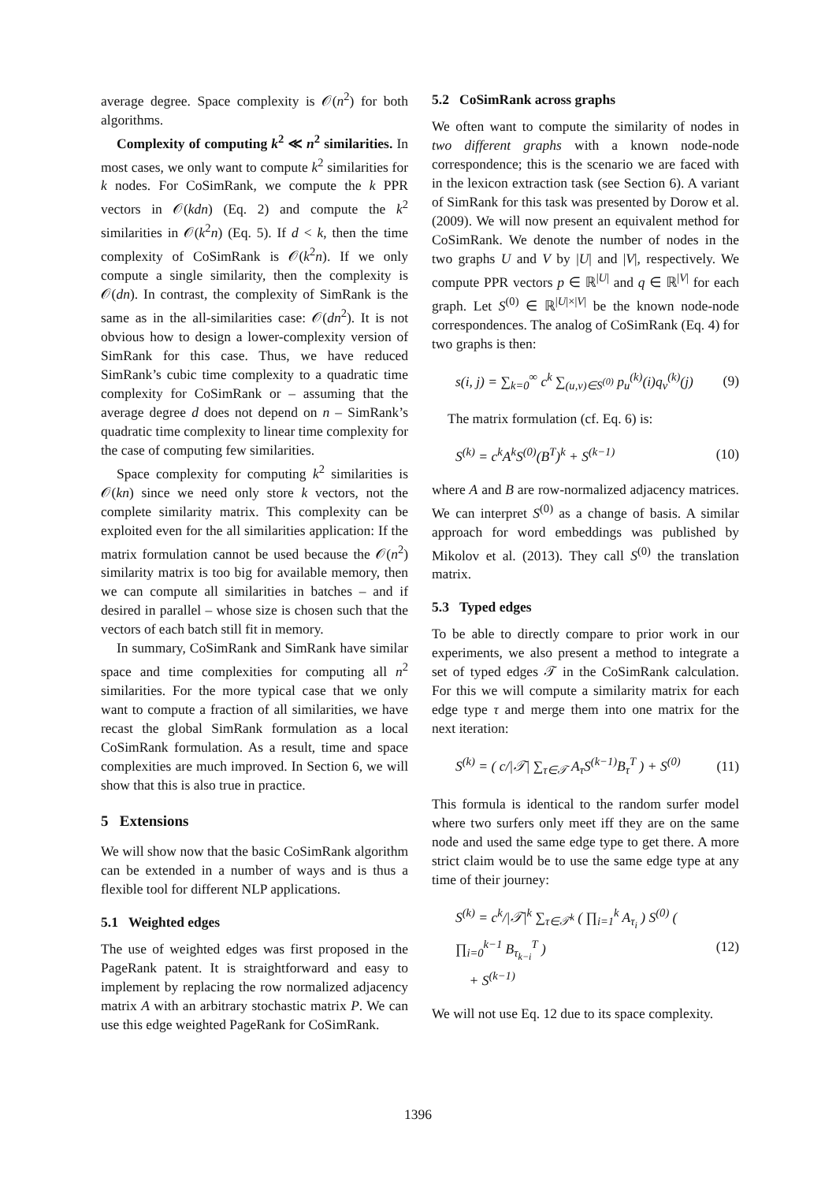average degree. Space complexity is 𝒪(n<sup>2</sup>) for both algorithms.
Complexity of computing k<sup>2</sup> ≪ n<sup>2</sup> similarities. In most cases, we only want to compute k<sup>2</sup> similarities for k nodes. For CoSimRank, we compute the k PPR vectors in 𝒪(kdn) (Eq. 2) and compute the k<sup>2</sup> similarities in 𝒪(k<sup>2</sup>n) (Eq. 5). If d < k, then the time complexity of CoSimRank is 𝒪(k<sup>2</sup>n). If we only compute a single similarity, then the complexity is 𝒪(dn). In contrast, the complexity of SimRank is the same as in the all-similarities case: 𝒪(dn<sup>2</sup>). It is not obvious how to design a lower-complexity version of SimRank for this case. Thus, we have reduced SimRank’s cubic time complexity to a quadratic time complexity for CoSimRank or – assuming that the average degree d does not depend on n – SimRank’s quadratic time complexity to linear time complexity for the case of computing few similarities.
Space complexity for computing k<sup>2</sup> similarities is 𝒪(kn) since we need only store k vectors, not the complete similarity matrix. This complexity can be exploited even for the all similarities application: If the matrix formulation cannot be used because the 𝒪(n<sup>2</sup>) similarity matrix is too big for available memory, then we can compute all similarities in batches – and if desired in parallel – whose size is chosen such that the vectors of each batch still fit in memory.
In summary, CoSimRank and SimRank have similar space and time complexities for computing all n<sup>2</sup> similarities. For the more typical case that we only want to compute a fraction of all similarities, we have recast the global SimRank formulation as a local CoSimRank formulation. As a result, time and space complexities are much improved. In Section 6, we will show that this is also true in practice.
5 Extensions
We will show now that the basic CoSimRank algorithm can be extended in a number of ways and is thus a flexible tool for different NLP applications.
5.1 Weighted edges
The use of weighted edges was first proposed in the PageRank patent. It is straightforward and easy to implement by replacing the row normalized adjacency matrix A with an arbitrary stochastic matrix P. We can use this edge weighted PageRank for CoSimRank.
5.2 CoSimRank across graphs
We often want to compute the similarity of nodes in two different graphs with a known node-node correspondence; this is the scenario we are faced with in the lexicon extraction task (see Section 6). A variant of SimRank for this task was presented by Dorow et al. (2009). We will now present an equivalent method for CoSimRank. We denote the number of nodes in the two graphs U and V by |U| and |V|, respectively. We compute PPR vectors p ∈ ℝ<sup>|U|</sup> and q ∈ ℝ<sup>|V|</sup> for each graph. Let S<sup>(0)</sup> ∈ ℝ<sup>|U|×|V|</sup> be the known node-node correspondences. The analog of CoSimRank (Eq. 4) for two graphs is then:
s(i, j) = ∑<sub>k=0</sub><sup>∞</sup> c<sup>k</sup> ∑<sub>(u,v)∈S<sup>(0)</sup></sub> p<sub>u</sub><sup>(k)</sup>(i)q<sub>v</sub><sup>(k)</sup>(j) (9)
The matrix formulation (cf. Eq. 6) is:
S<sup>(k)</sup> = c<sup>k</sup>A<sup>k</sup>S<sup>(0)</sup>(B<sup>T</sup>)<sup>k</sup> + S<sup>(k−1)</sup> (10)
where A and B are row-normalized adjacency matrices. We can interpret S<sup>(0)</sup> as a change of basis. A similar approach for word embeddings was published by Mikolov et al. (2013). They call S<sup>(0)</sup> the translation matrix.
5.3 Typed edges
To be able to directly compare to prior work in our experiments, we also present a method to integrate a set of typed edges 𝒯 in the CoSimRank calculation. For this we will compute a similarity matrix for each edge type τ and merge them into one matrix for the next iteration:
S<sup>(k)</sup> = ( c/|𝒯| ∑<sub>τ∈𝒯</sub> A<sub>τ</sub>S<sup>(k−1)</sup>B<sub>τ</sub><sup>T</sup> ) + S<sup>(0)</sup> (11)
This formula is identical to the random surfer model where two surfers only meet iff they are on the same node and used the same edge type to get there. A more strict claim would be to use the same edge type at any time of their journey:
S<sup>(k)</sup> = c<sup>k</sup>/|𝒯|<sup>k</sup> ∑<sub>τ∈𝒯<sup>k</sup></sub> ( ∏<sub>i=1</sub><sup>k</sup> A<sub>τ<sub>i</sub></sub> ) S<sup>(0)</sup> ( ∏<sub>i=0</sub><sup>k−1</sup> B<sub>τ<sub>k−i</sub></sub><sup>T</sup> )
+ S<sup>(k−1)</sup> (12)
We will not use Eq. 12 due to its space complexity.
1396